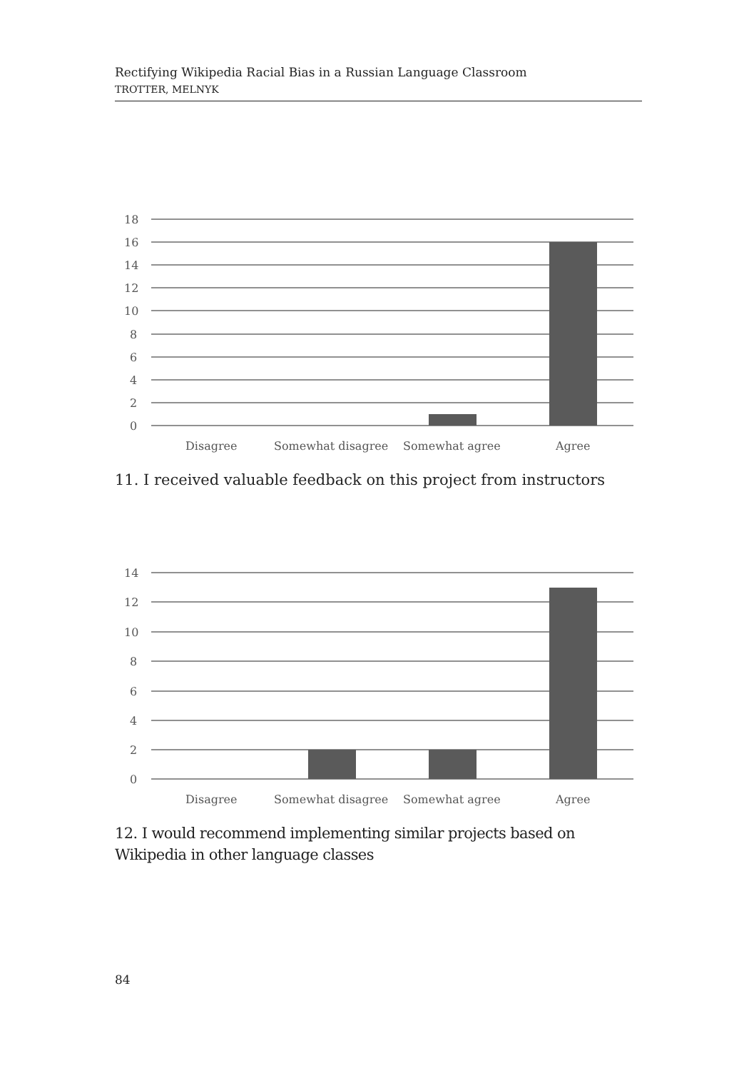Rectifying Wikipedia Racial Bias in a Russian Language Classroom
TROTTER, MELNYK
18
16
14
12
10
8
6
4
2
0
Disagree
Somewhat disagree
Somewhat agree
Agree
11. I received valuable feedback on this project from instructors
14
12
10
8
6
4
2
0
Disagree
Somewhat disagree
Somewhat agree
Agree
12. I would recommend implementing similar projects based on Wikipedia in other language classes
84